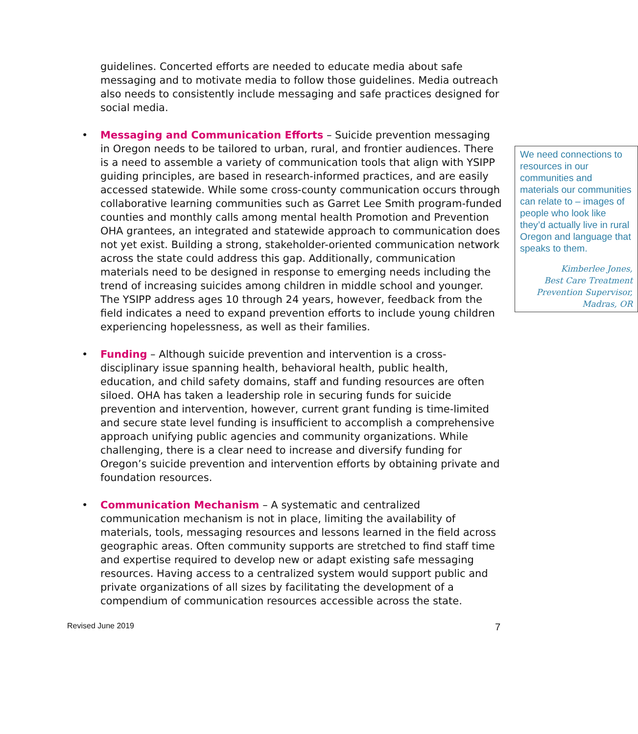guidelines. Concerted efforts are needed to educate media about safe messaging and to motivate media to follow those guidelines. Media outreach also needs to consistently include messaging and safe practices designed for social media.
• Messaging and Communication Efforts – Suicide prevention messaging in Oregon needs to be tailored to urban, rural, and frontier audiences. There
We need connections to resources in our communities and materials our communities can relate to – images of people who look like they’d actually live in rural Oregon and language that speaks to them.
Kimberlee Jones,
Best Care Treatment
Prevention Supervisor,
Madras, OR
is a need to assemble a variety of communication tools that align with YSIPP guiding principles, are based in research-informed practices, and are easily accessed statewide. While some cross-county communication occurs through collaborative learning communities such as Garret Lee Smith program-funded counties and monthly calls among mental health Promotion and Prevention OHA grantees, an integrated and statewide approach to communication does not yet exist. Building a strong, stakeholder-oriented communication network across the state could address this gap. Additionally, communication materials need to be designed in response to emerging needs including the trend of increasing suicides among children in middle school and younger. The YSIPP address ages 10 through 24 years, however, feedback from the field indicates a need to expand prevention efforts to include young children experiencing hopelessness, as well as their families.
• Funding – Although suicide prevention and intervention is a cross-disciplinary issue spanning health, behavioral health, public health, education, and child safety domains, staff and funding resources are often siloed. OHA has taken a leadership role in securing funds for suicide prevention and intervention, however, current grant funding is time-limited and secure state level funding is insufficient to accomplish a comprehensive approach unifying public agencies and community organizations. While challenging, there is a clear need to increase and diversify funding for Oregon’s suicide prevention and intervention efforts by obtaining private and foundation resources.
• Communication Mechanism – A systematic and centralized communication mechanism is not in place, limiting the availability of materials, tools, messaging resources and lessons learned in the field across geographic areas. Often community supports are stretched to find staff time and expertise required to develop new or adapt existing safe messaging resources. Having access to a centralized system would support public and private organizations of all sizes by facilitating the development of a compendium of communication resources accessible across the state.
Revised June 2019 7